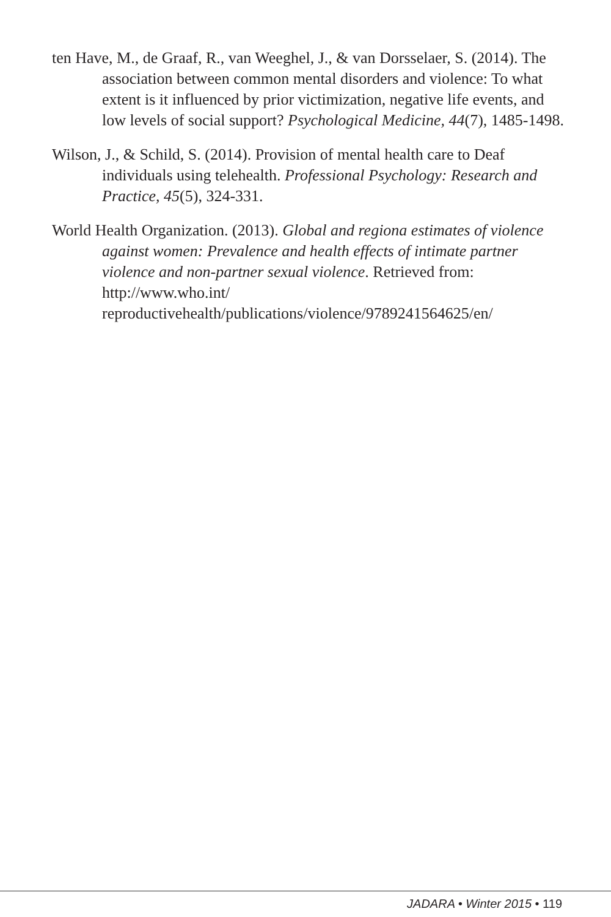ten Have, M., de Graaf, R., van Weeghel, J., & van Dorsselaer, S. (2014). The association between common mental disorders and violence: To what extent is it influenced by prior victimization, negative life events, and low levels of social support? Psychological Medicine, 44(7), 1485-1498.
Wilson, J., & Schild, S. (2014). Provision of mental health care to Deaf individuals using telehealth. Professional Psychology: Research and Practice, 45(5), 324-331.
World Health Organization. (2013). Global and regiona estimates of violence against women: Prevalence and health effects of intimate partner violence and non-partner sexual violence. Retrieved from: http://www.who.int/ reproductivehealth/publications/violence/9789241564625/en/
JADARA • Winter 2015 • 119